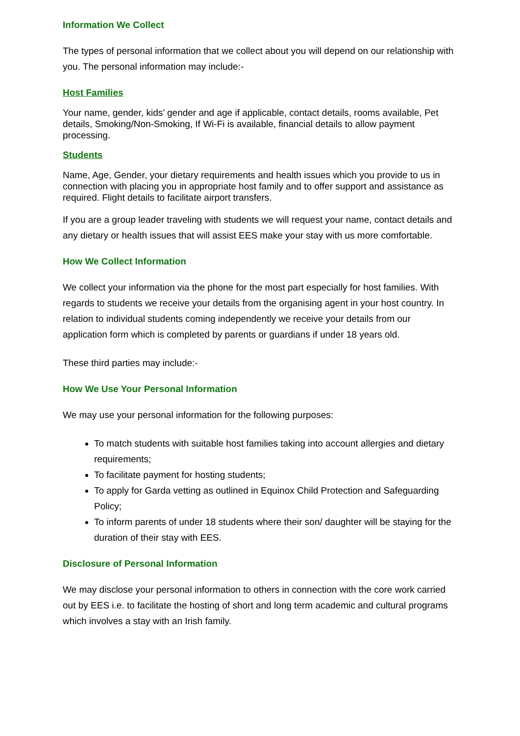Information We Collect
The types of personal information that we collect about you will depend on our relationship with you. The personal information may include:-
Host Families
Your name, gender, kids’ gender and age if applicable, contact details, rooms available, Pet details, Smoking/Non-Smoking, If Wi-Fi is available, financial details to allow payment processing.
Students
Name, Age, Gender, your dietary requirements and health issues which you provide to us in connection with placing you in appropriate host family and to offer support and assistance as required. Flight details to facilitate airport transfers.
If you are a group leader traveling with students we will request your name, contact details and any dietary or health issues that will assist EES make your stay with us more comfortable.
How We Collect Information
We collect your information via the phone for the most part especially for host families. With regards to students we receive your details from the organising agent in your host country. In relation to individual students coming independently we receive your details from our application form which is completed by parents or guardians if under 18 years old.
These third parties may include:-
How We Use Your Personal Information
We may use your personal information for the following purposes:
To match students with suitable host families taking into account allergies and dietary requirements;
To facilitate payment for hosting students;
To apply for Garda vetting as outlined in Equinox Child Protection and Safeguarding Policy;
To inform parents of under 18 students where their son/ daughter will be staying for the duration of their stay with EES.
Disclosure of Personal Information
We may disclose your personal information to others in connection with the core work carried out by EES i.e. to facilitate the hosting of short and long term academic and cultural programs which involves a stay with an Irish family.